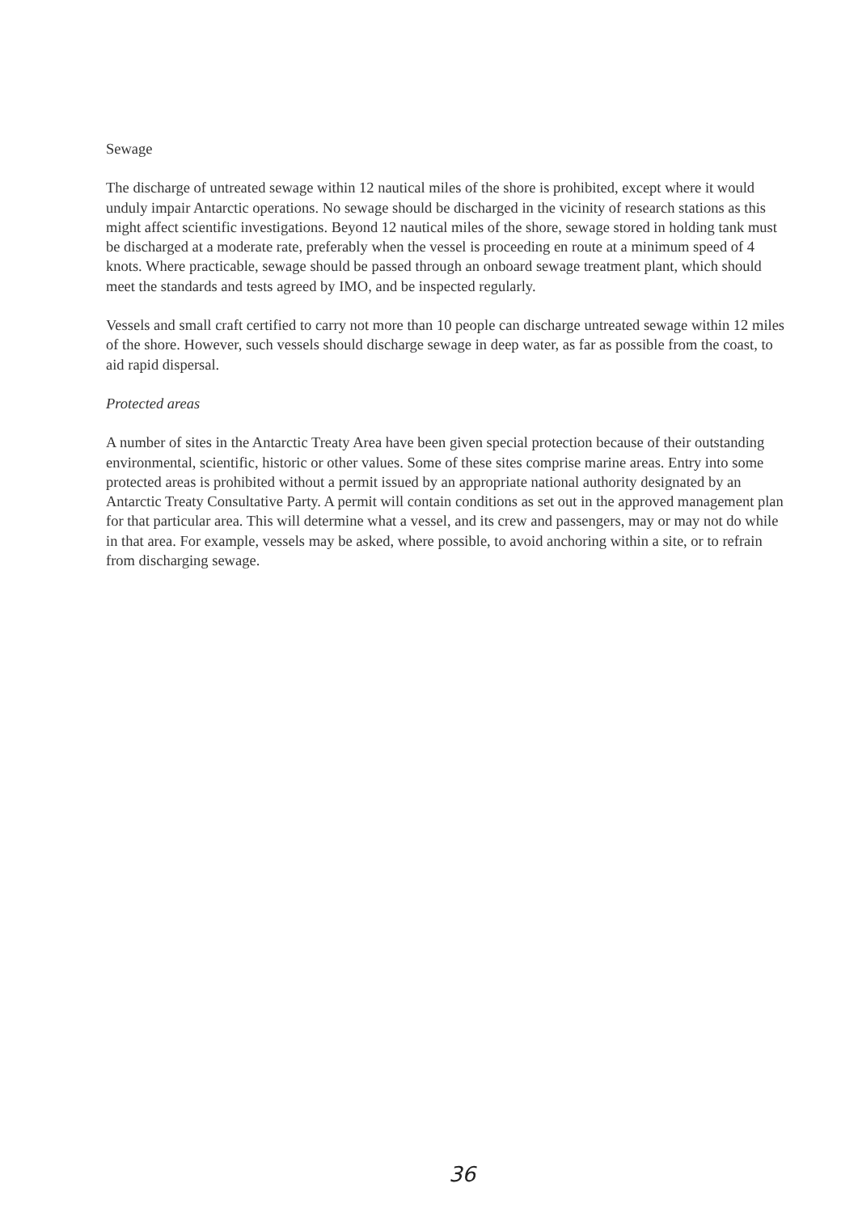Sewage
The discharge of untreated sewage within 12 nautical miles of the shore is prohibited, except where it would unduly impair Antarctic operations. No sewage should be discharged in the vicinity of research stations as this might affect scientific investigations. Beyond 12 nautical miles of the shore, sewage stored in holding tank must be discharged at a moderate rate, preferably when the vessel is proceeding en route at a minimum speed of 4 knots. Where practicable, sewage should be passed through an onboard sewage treatment plant, which should meet the standards and tests agreed by IMO, and be inspected regularly.
Vessels and small craft certified to carry not more than 10 people can discharge untreated sewage within 12 miles of the shore. However, such vessels should discharge sewage in deep water, as far as possible from the coast, to aid rapid dispersal.
Protected areas
A number of sites in the Antarctic Treaty Area have been given special protection because of their outstanding environmental, scientific, historic or other values. Some of these sites comprise marine areas. Entry into some protected areas is prohibited without a permit issued by an appropriate national authority designated by an Antarctic Treaty Consultative Party. A permit will contain conditions as set out in the approved management plan for that particular area. This will determine what a vessel, and its crew and passengers, may or may not do while in that area. For example, vessels may be asked, where possible, to avoid anchoring within a site, or to refrain from discharging sewage.
36